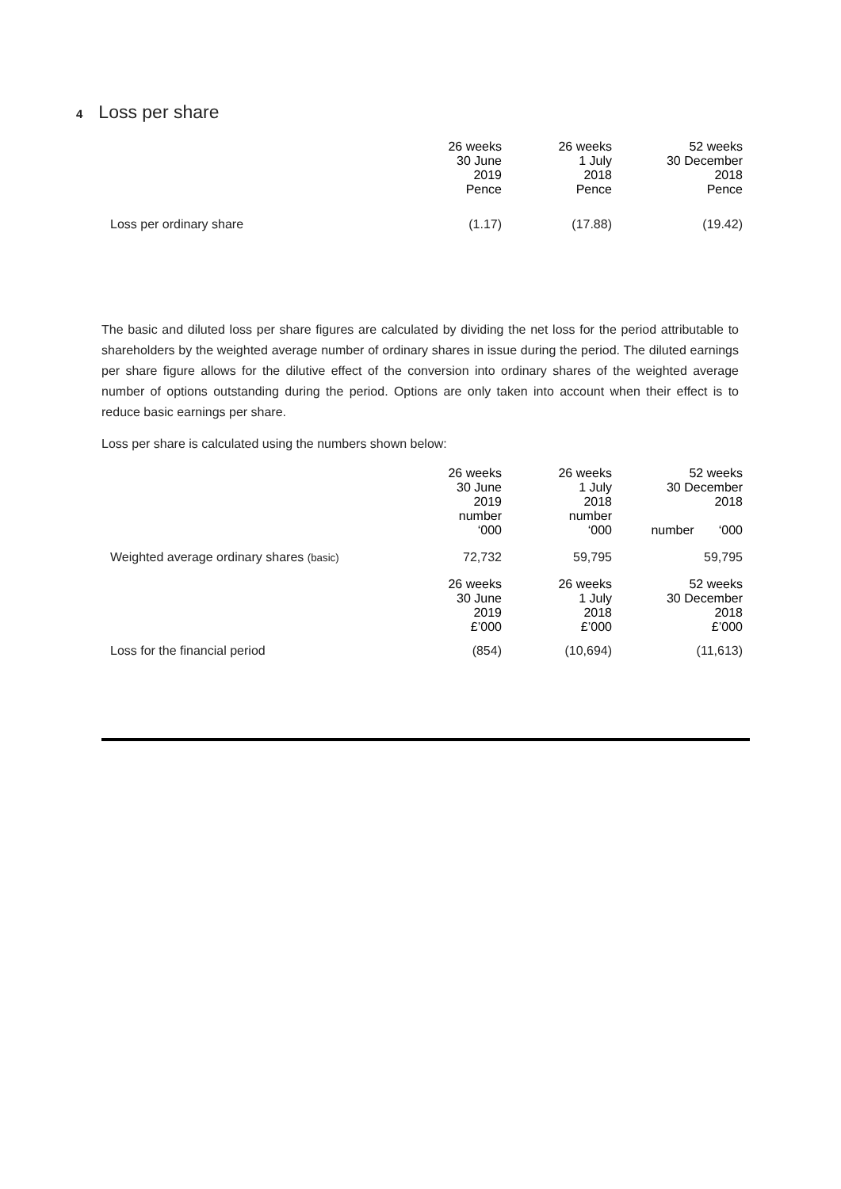4 Loss per share
| | 26 weeks 30 June 2019 Pence | 26 weeks 1 July 2018 Pence | 52 weeks 30 December 2018 Pence |
| Loss per ordinary share | (1.17) | (17.88) | (19.42) |
The basic and diluted loss per share figures are calculated by dividing the net loss for the period attributable to shareholders by the weighted average number of ordinary shares in issue during the period. The diluted earnings per share figure allows for the dilutive effect of the conversion into ordinary shares of the weighted average number of options outstanding during the period. Options are only taken into account when their effect is to reduce basic earnings per share.
Loss per share is calculated using the numbers shown below:
| | 26 weeks 30 June 2019 number ‘000 | 26 weeks 1 July 2018 number ‘000 | 52 weeks 30 December 2018 number ‘000 |
| Weighted average ordinary shares (basic) | 72,732 | 59,795 | 59,795 |
| | 26 weeks 30 June 2019 £’000 | 26 weeks 1 July 2018 £’000 | 52 weeks 30 December 2018 £’000 |
| Loss for the financial period | (854) | (10,694) | (11,613) |